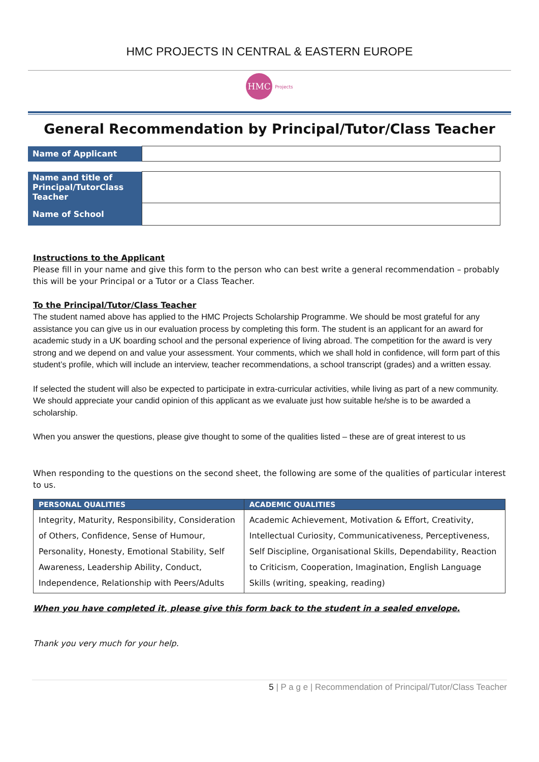HMC PROJECTS IN CENTRAL & EASTERN EUROPE
HMC Projects
General Recommendation by Principal/Tutor/Class Teacher
| Name of Applicant | |
| Name and title of Principal/TutorClass Teacher | |
| Name of School | |
Instructions to the Applicant
Please fill in your name and give this form to the person who can best write a general recommendation – probably this will be your Principal or a Tutor or a Class Teacher.
To the Principal/Tutor/Class Teacher
The student named above has applied to the HMC Projects Scholarship Programme. We should be most grateful for any assistance you can give us in our evaluation process by completing this form. The student is an applicant for an award for academic study in a UK boarding school and the personal experience of living abroad. The competition for the award is very strong and we depend on and value your assessment. Your comments, which we shall hold in confidence, will form part of this student’s profile, which will include an interview, teacher recommendations, a school transcript (grades) and a written essay.
If selected the student will also be expected to participate in extra-curricular activities, while living as part of a new community. We should appreciate your candid opinion of this applicant as we evaluate just how suitable he/she is to be awarded a scholarship.
When you answer the questions, please give thought to some of the qualities listed – these are of great interest to us
When responding to the questions on the second sheet, the following are some of the qualities of particular interest to us.
| PERSONAL QUALITIES | ACADEMIC QUALITIES |
| --- | --- |
| Integrity, Maturity, Responsibility, Consideration of Others, Confidence, Sense of Humour, Personality, Honesty, Emotional Stability, Self Awareness, Leadership Ability, Conduct, Independence, Relationship with Peers/Adults | Academic Achievement, Motivation & Effort, Creativity, Intellectual Curiosity, Communicativeness, Perceptiveness, Self Discipline, Organisational Skills, Dependability, Reaction to Criticism, Cooperation, Imagination, English Language Skills (writing, speaking, reading) |
When you have completed it, please give this form back to the student in a sealed envelope.
Thank you very much for your help.
5 | P a g e | Recommendation of Principal/Tutor/Class Teacher